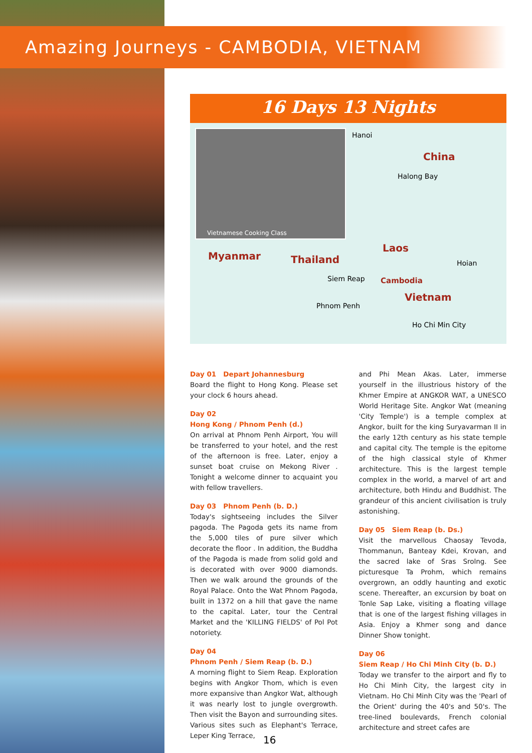Amazing Journeys - CAMBODIA, VIETNAM
16 Days 13 Nights
Vietnamese Cooking Class Hanoi
China
Halong Bay
Laos
Myanmar Thailand Hoian
Siem Reap Cambodia
Phnom Penh
Vietnam
Ho Chi Min City
Day 01 Depart Johannesburg
Board the flight to Hong Kong. Please set your clock 6 hours ahead.
Day 02
Hong Kong / Phnom Penh (d.)
On arrival at Phnom Penh Airport, You will be transferred to your hotel, and the rest of the afternoon is free. Later, enjoy a sunset boat cruise on Mekong River . Tonight a welcome dinner to acquaint you with fellow travellers.
Day 03 Phnom Penh (b. D.)
Today's sightseeing includes the Silver pagoda. The Pagoda gets its name from the 5,000 tiles of pure silver which decorate the floor . In addition, the Buddha of the Pagoda is made from solid gold and is decorated with over 9000 diamonds. Then we walk around the grounds of the Royal Palace. Onto the Wat Phnom Pagoda, built in 1372 on a hill that gave the name to the capital. Later, tour the Central Market and the 'KILLING FIELDS' of Pol Pot notoriety.
Day 04
Phnom Penh / Siem Reap (b. D.)
A morning flight to Siem Reap. Exploration begins with Angkor Thom, which is even more expansive than Angkor Wat, although it was nearly lost to jungle overgrowth. Then visit the Bayon and surrounding sites. Various sites such as Elephant's Terrace, Leper King Terrace,
and Phi Mean Akas. Later, immerse yourself in the illustrious history of the Khmer Empire at ANGKOR WAT, a UNESCO World Heritage Site. Angkor Wat (meaning 'City Temple') is a temple complex at Angkor, built for the king Suryavarman II in the early 12th century as his state temple and capital city. The temple is the epitome of the high classical style of Khmer architecture. This is the largest temple complex in the world, a marvel of art and architecture, both Hindu and Buddhist. The grandeur of this ancient civilisation is truly astonishing.
Day 05 Siem Reap (b. Ds.)
Visit the marvellous Chaosay Tevoda, Thommanun, Banteay Kdei, Krovan, and the sacred lake of Sras Srolng. See picturesque Ta Prohm, which remains overgrown, an oddly haunting and exotic scene. Thereafter, an excursion by boat on Tonle Sap Lake, visiting a floating village that is one of the largest fishing villages in Asia. Enjoy a Khmer song and dance Dinner Show tonight.
Day 06
Siem Reap / Ho Chi Minh City (b. D.)
Today we transfer to the airport and fly to Ho Chi Minh City, the largest city in Vietnam. Ho Chi Minh City was the 'Pearl of the Orient' during the 40's and 50's. The tree-lined boulevards, French colonial architecture and street cafes are
16